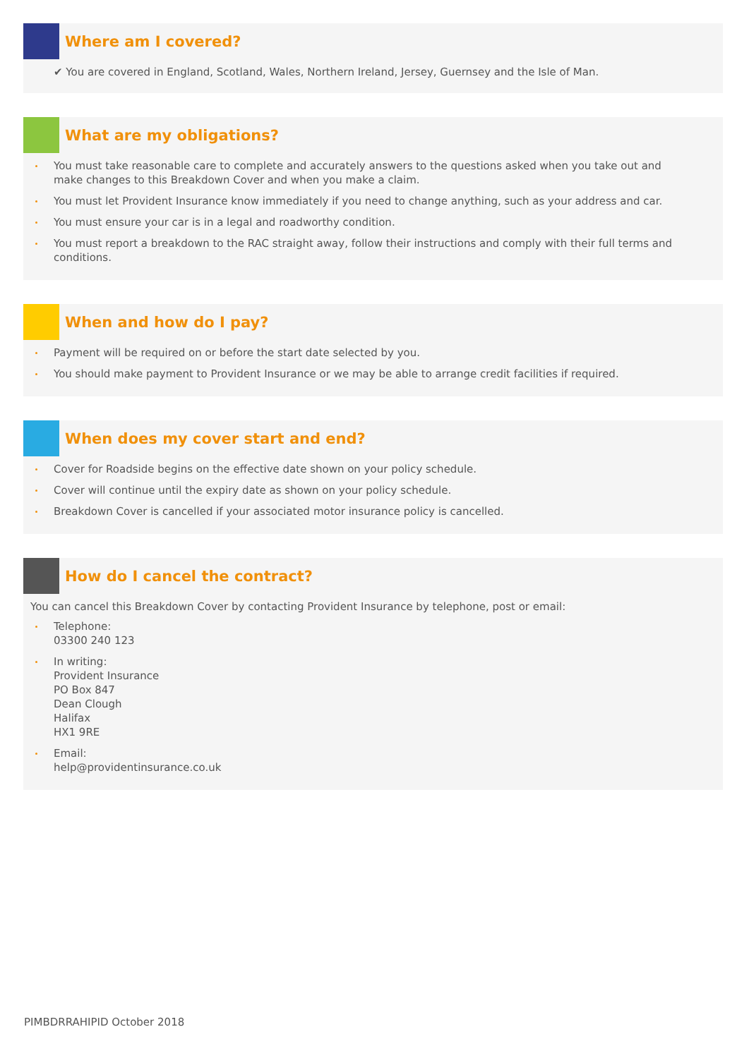Where am I covered?
✔ You are covered in England, Scotland, Wales, Northern Ireland, Jersey, Guernsey and the Isle of Man.
What are my obligations?
You must take reasonable care to complete and accurately answers to the questions asked when you take out and make changes to this Breakdown Cover and when you make a claim.
You must let Provident Insurance know immediately if you need to change anything, such as your address and car.
You must ensure your car is in a legal and roadworthy condition.
You must report a breakdown to the RAC straight away, follow their instructions and comply with their full terms and conditions.
When and how do I pay?
Payment will be required on or before the start date selected by you.
You should make payment to Provident Insurance or we may be able to arrange credit facilities if required.
When does my cover start and end?
Cover for Roadside begins on the effective date shown on your policy schedule.
Cover will continue until the expiry date as shown on your policy schedule.
Breakdown Cover is cancelled if your associated motor insurance policy is cancelled.
How do I cancel the contract?
You can cancel this Breakdown Cover by contacting Provident Insurance by telephone, post or email:
Telephone:
03300 240 123
In writing:
Provident Insurance
PO Box 847
Dean Clough
Halifax
HX1 9RE
Email:
help@providentinsurance.co.uk
PIMBDRRAHIPID October 2018